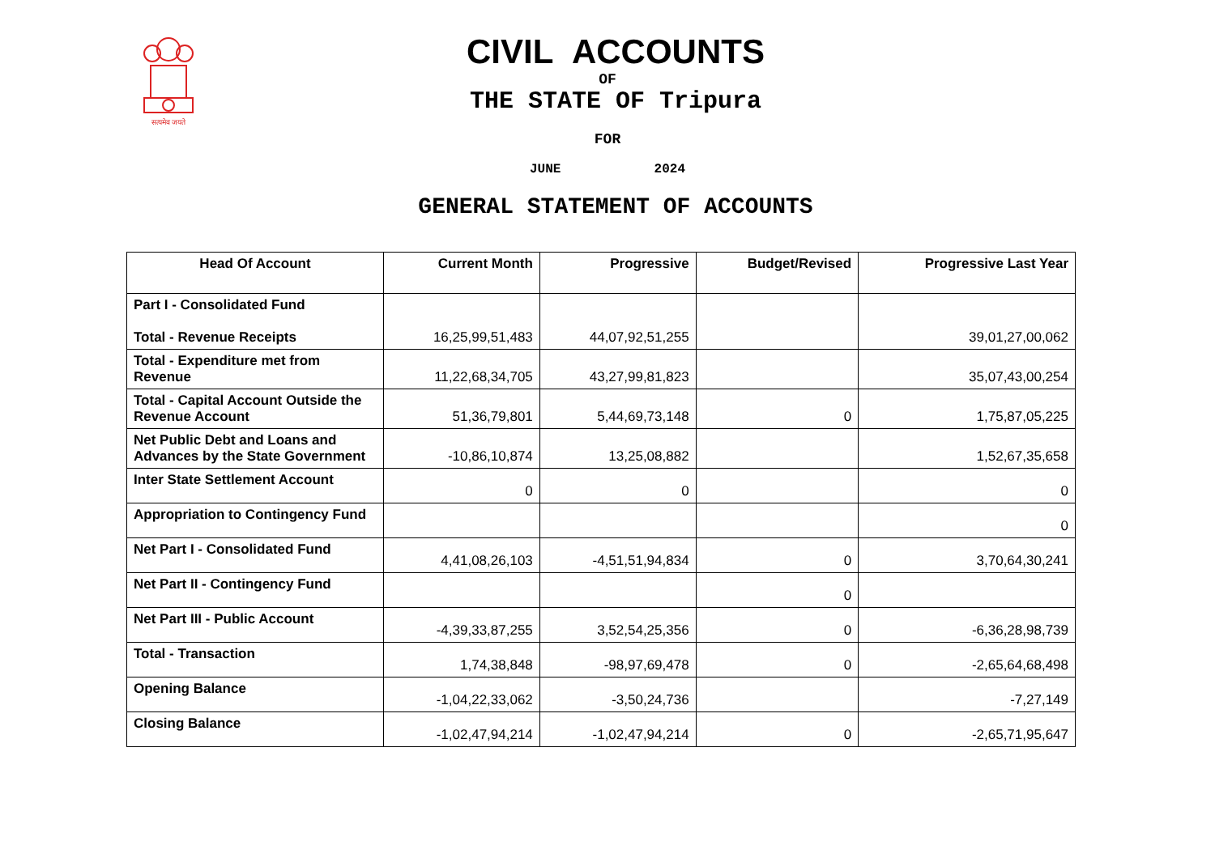सत्यमेव जयते
CIVIL ACCOUNTS
OF
THE STATE OF Tripura
FOR
JUNE 2024
GENERAL STATEMENT OF ACCOUNTS
| Head Of Account | Current Month | Progressive | Budget/Revised | Progressive Last Year |
| --- | --- | --- | --- | --- |
| Part I - Consolidated Fund Total - Revenue Receipts | 16,25,99,51,483 | 44,07,92,51,255 | | 39,01,27,00,062 |
| Total - Expenditure met from Revenue | 11,22,68,34,705 | 43,27,99,81,823 | | 35,07,43,00,254 |
| Total - Capital Account Outside the Revenue Account | 51,36,79,801 | 5,44,69,73,148 | 0 | 1,75,87,05,225 |
| Net Public Debt and Loans and Advances by the State Government | -10,86,10,874 | 13,25,08,882 | | 1,52,67,35,658 |
| Inter State Settlement Account | 0 | 0 | | 0 |
| Appropriation to Contingency Fund | | | | 0 |
| Net Part I - Consolidated Fund | 4,41,08,26,103 | -4,51,51,94,834 | 0 | 3,70,64,30,241 |
| Net Part II - Contingency Fund | | | 0 | |
| Net Part III - Public Account | -4,39,33,87,255 | 3,52,54,25,356 | 0 | -6,36,28,98,739 |
| Total - Transaction | 1,74,38,848 | -98,97,69,478 | 0 | -2,65,64,68,498 |
| Opening Balance | -1,04,22,33,062 | -3,50,24,736 | | -7,27,149 |
| Closing Balance | -1,02,47,94,214 | -1,02,47,94,214 | 0 | -2,65,71,95,647 |